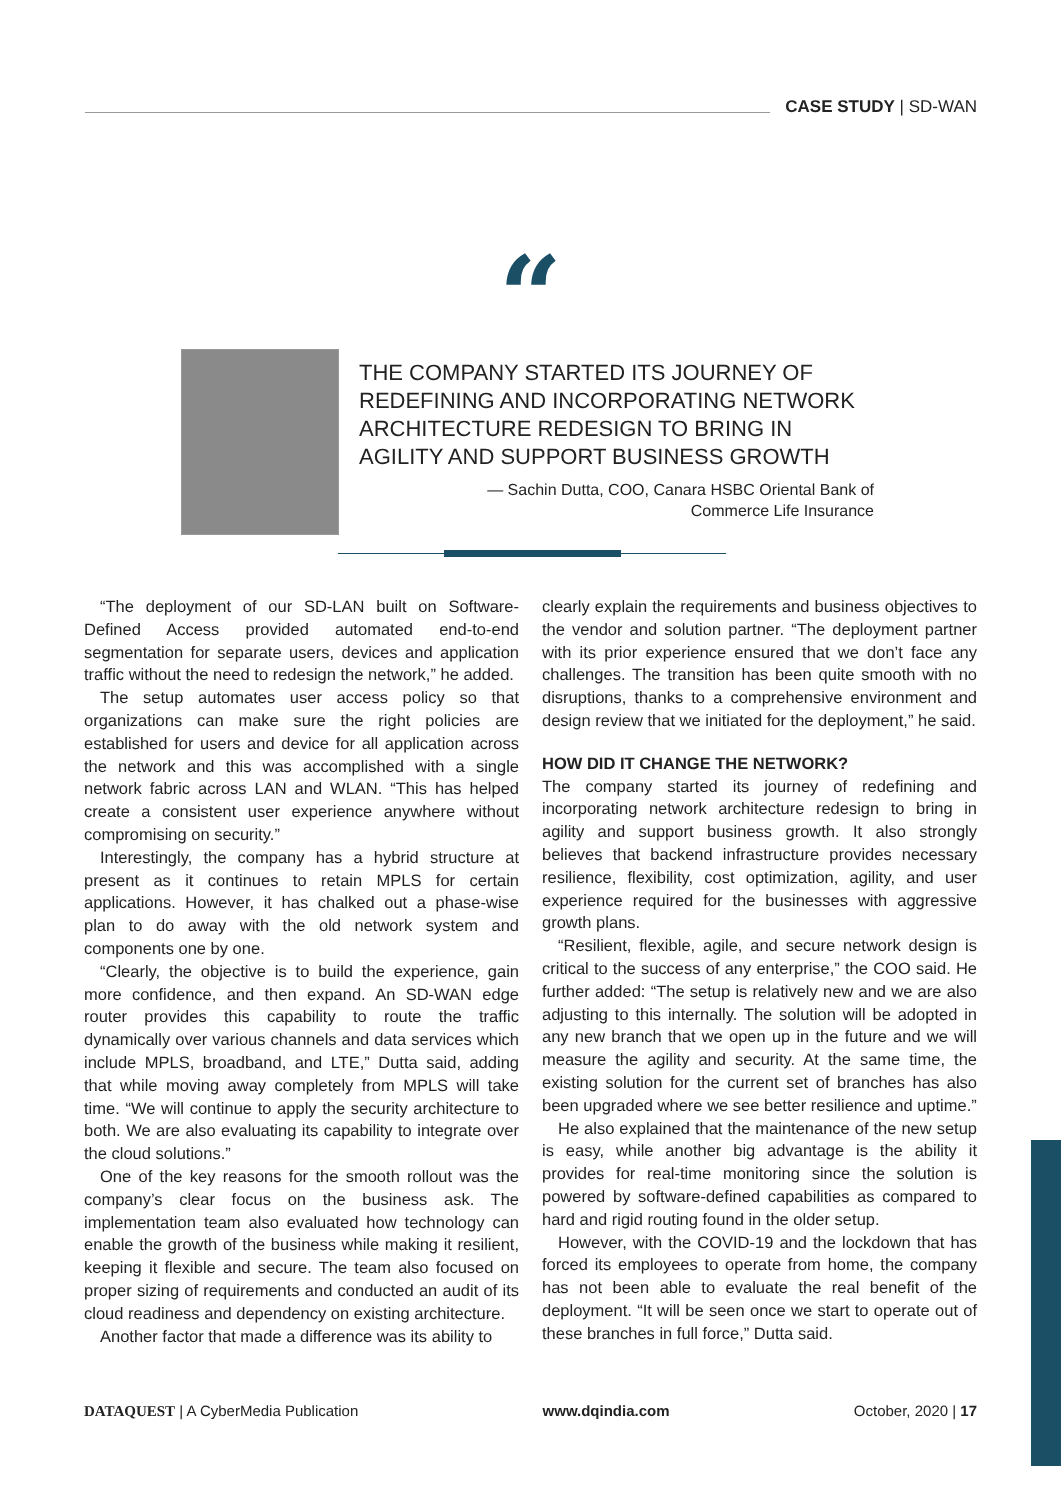CASE STUDY | SD-WAN
“
THE COMPANY STARTED ITS JOURNEY OF REDEFINING AND INCORPORATING NETWORK ARCHITECTURE REDESIGN TO BRING IN AGILITY AND SUPPORT BUSINESS GROWTH
— Sachin Dutta, COO, Canara HSBC Oriental Bank of
Commerce Life Insurance
“The deployment of our SD-LAN built on Software-Defined Access provided automated end-to-end segmentation for separate users, devices and application traffic without the need to redesign the network,” he added.
The setup automates user access policy so that organizations can make sure the right policies are established for users and device for all application across the network and this was accomplished with a single network fabric across LAN and WLAN. “This has helped create a consistent user experience anywhere without compromising on security.”
Interestingly, the company has a hybrid structure at present as it continues to retain MPLS for certain applications. However, it has chalked out a phase-wise plan to do away with the old network system and components one by one.
“Clearly, the objective is to build the experience, gain more confidence, and then expand. An SD-WAN edge router provides this capability to route the traffic dynamically over various channels and data services which include MPLS, broadband, and LTE,” Dutta said, adding that while moving away completely from MPLS will take time. “We will continue to apply the security architecture to both. We are also evaluating its capability to integrate over the cloud solutions.”
One of the key reasons for the smooth rollout was the company’s clear focus on the business ask. The implementation team also evaluated how technology can enable the growth of the business while making it resilient, keeping it flexible and secure. The team also focused on proper sizing of requirements and conducted an audit of its cloud readiness and dependency on existing architecture.
Another factor that made a difference was its ability to
clearly explain the requirements and business objectives to the vendor and solution partner. “The deployment partner with its prior experience ensured that we don’t face any challenges. The transition has been quite smooth with no disruptions, thanks to a comprehensive environment and design review that we initiated for the deployment,” he said.
HOW DID IT CHANGE THE NETWORK?
The company started its journey of redefining and incorporating network architecture redesign to bring in agility and support business growth. It also strongly believes that backend infrastructure provides necessary resilience, flexibility, cost optimization, agility, and user experience required for the businesses with aggressive growth plans.
“Resilient, flexible, agile, and secure network design is critical to the success of any enterprise,” the COO said. He further added: “The setup is relatively new and we are also adjusting to this internally. The solution will be adopted in any new branch that we open up in the future and we will measure the agility and security. At the same time, the existing solution for the current set of branches has also been upgraded where we see better resilience and uptime.”
He also explained that the maintenance of the new setup is easy, while another big advantage is the ability it provides for real-time monitoring since the solution is powered by software-defined capabilities as compared to hard and rigid routing found in the older setup.
However, with the COVID-19 and the lockdown that has forced its employees to operate from home, the company has not been able to evaluate the real benefit of the deployment. “It will be seen once we start to operate out of these branches in full force,” Dutta said.
DATAQUEST | A CyberMedia Publication www.dqindia.com October, 2020 | 17